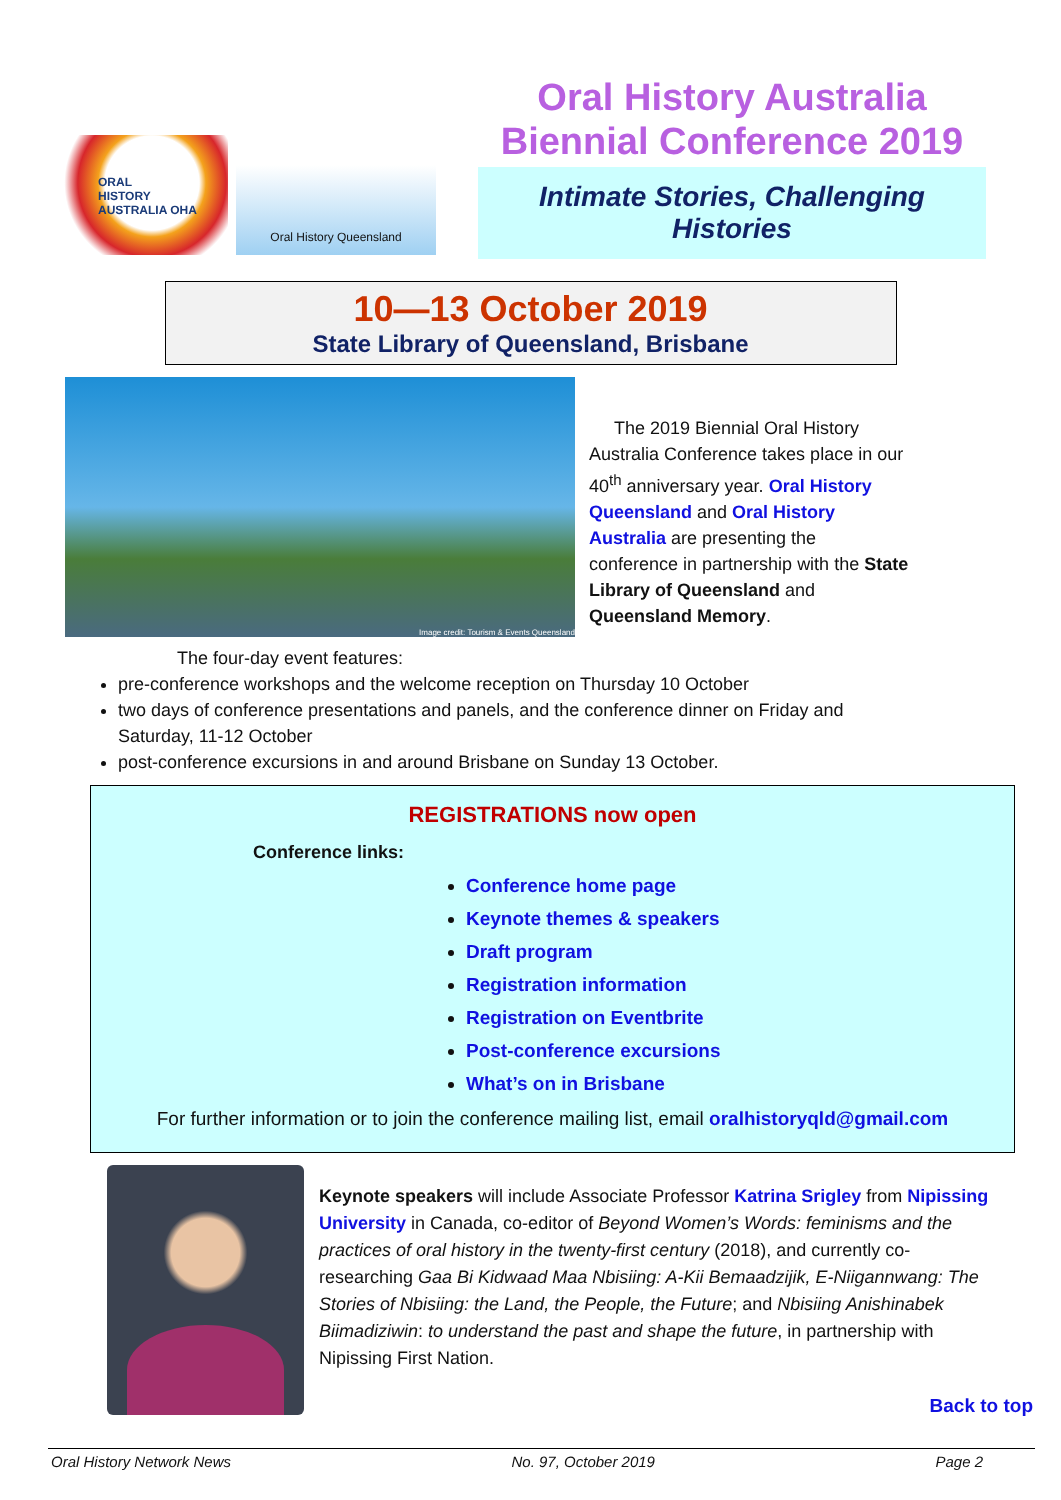ORAL
HISTORY
AUSTRALIA OHA
Oral History Queensland
Oral History Australia
Biennial Conference 2019
Intimate Stories, Challenging
Histories
10—13 October 2019
State Library of Queensland, Brisbane
Image credit: Tourism & Events Queensland
The 2019 Biennial Oral History Australia Conference takes place in our 40<sup>th</sup> anniversary year. Oral History Queensland and Oral History Australia are presenting the conference in partnership with the State Library of Queensland and Queensland Memory.
The four-day event features:
pre-conference workshops and the welcome reception on Thursday 10 October
two days of conference presentations and panels, and the conference dinner on Friday and Saturday, 11-12 October
post-conference excursions in and around Brisbane on Sunday 13 October.
REGISTRATIONS now open
Conference links:
Conference home page
Keynote themes & speakers
Draft program
Registration information
Registration on Eventbrite
Post-conference excursions
What’s on in Brisbane
For further information or to join the conference mailing list, email oralhistoryqld@gmail.com
Keynote speakers will include Associate Professor Katrina Srigley from Nipissing University in Canada, co-editor of Beyond Women’s Words: feminisms and the practices of oral history in the twenty-first century (2018), and currently co-researching Gaa Bi Kidwaad Maa Nbisiing: A-Kii Bemaadzijik, E-Niigannwang: The Stories of Nbisiing: the Land, the People, the Future; and Nbisiing Anishinabek Biimadiziwin: to understand the past and shape the future, in partnership with Nipissing First Nation.
Back to top
Oral History Network News No. 97, October 2019 Page 2